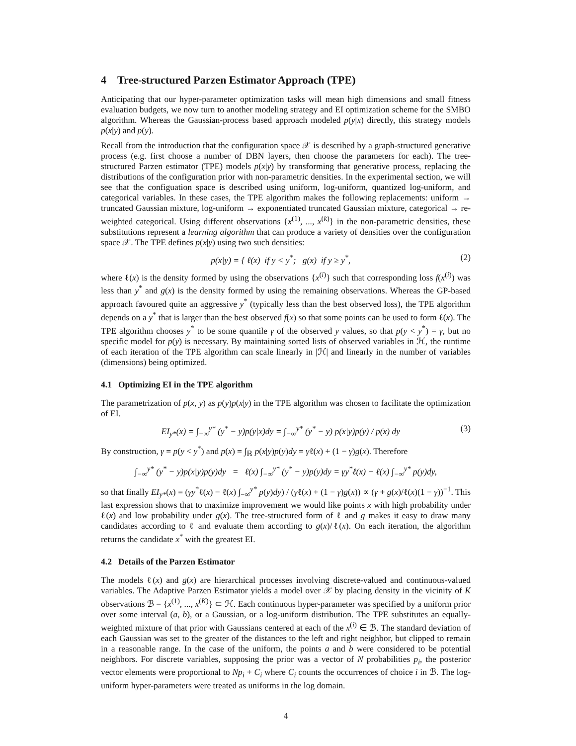4 Tree-structured Parzen Estimator Approach (TPE)
Anticipating that our hyper-parameter optimization tasks will mean high dimensions and small fitness evaluation budgets, we now turn to another modeling strategy and EI optimization scheme for the SMBO algorithm. Whereas the Gaussian-process based approach modeled p(y|x) directly, this strategy models p(x|y) and p(y).
Recall from the introduction that the configuration space 𝒳 is described by a graph-structured generative process (e.g. first choose a number of DBN layers, then choose the parameters for each). The tree-structured Parzen estimator (TPE) models p(x|y) by transforming that generative process, replacing the distributions of the configuration prior with non-parametric densities. In the experimental section, we will see that the configuation space is described using uniform, log-uniform, quantized log-uniform, and categorical variables. In these cases, the TPE algorithm makes the following replacements: uniform → truncated Gaussian mixture, log-uniform → exponentiated truncated Gaussian mixture, categorical → re-weighted categorical. Using different observations {x<sup>(1)</sup>, ..., x<sup>(k)</sup>} in the non-parametric densities, these substitutions represent a learning algorithm that can produce a variety of densities over the configuration space 𝒳. The TPE defines p(x|y) using two such densities:
p(x|y) = { ℓ(x) if y < y<sup>*</sup>; g(x) if y ≥ y<sup>*</sup>, (2)
where ℓ(x) is the density formed by using the observations {x<sup>(i)</sup>} such that corresponding loss f(x<sup>(i)</sup>) was less than y<sup>*</sup> and g(x) is the density formed by using the remaining observations. Whereas the GP-based approach favoured quite an aggressive y<sup>*</sup> (typically less than the best observed loss), the TPE algorithm depends on a y<sup>*</sup> that is larger than the best observed f(x) so that some points can be used to form ℓ(x). The TPE algorithm chooses y<sup>*</sup> to be some quantile γ of the observed y values, so that p(y < y<sup>*</sup>) = γ, but no specific model for p(y) is necessary. By maintaining sorted lists of observed variables in ℋ, the runtime of each iteration of the TPE algorithm can scale linearly in |ℋ| and linearly in the number of variables (dimensions) being optimized.
4.1 Optimizing EI in the TPE algorithm
The parametrization of p(x, y) as p(y)p(x|y) in the TPE algorithm was chosen to facilitate the optimization of EI.
EI<sub>y*</sub>(x) = ∫<sub>−∞</sub><sup>y*</sup> (y<sup>*</sup> − y)p(y|x)dy = ∫<sub>−∞</sub><sup>y*</sup> (y<sup>*</sup> − y) p(x|y)p(y) / p(x) dy (3)
By construction, γ = p(y < y<sup>*</sup>) and p(x) = ∫<sub>ℝ</sub> p(x|y)p(y)dy = γℓ(x) + (1 − γ)g(x). Therefore
∫<sub>−∞</sub><sup>y*</sup> (y<sup>*</sup> − y)p(x|y)p(y)dy = ℓ(x) ∫<sub>−∞</sub><sup>y*</sup> (y<sup>*</sup> − y)p(y)dy = γy<sup>*</sup>ℓ(x) − ℓ(x) ∫<sub>−∞</sub><sup>y*</sup> p(y)dy,
so that finally EI<sub>y*</sub>(x) = (γy<sup>*</sup>ℓ(x) − ℓ(x) ∫<sub>−∞</sub><sup>y*</sup> p(y)dy) / (γℓ(x) + (1 − γ)g(x)) ∝ (γ + g(x)/ℓ(x)(1 − γ))<sup>−1</sup>. This last expression shows that to maximize improvement we would like points x with high probability under ℓ(x) and low probability under g(x). The tree-structured form of ℓ and g makes it easy to draw many candidates according to ℓ and evaluate them according to g(x)/ℓ(x). On each iteration, the algorithm returns the candidate x<sup>*</sup> with the greatest EI.
4.2 Details of the Parzen Estimator
The models ℓ(x) and g(x) are hierarchical processes involving discrete-valued and continuous-valued variables. The Adaptive Parzen Estimator yields a model over 𝒳 by placing density in the vicinity of K observations ℬ = {x<sup>(1)</sup>, ..., x<sup>(K)</sup>} ⊂ ℋ. Each continuous hyper-parameter was specified by a uniform prior over some interval (a, b), or a Gaussian, or a log-uniform distribution. The TPE substitutes an equally-weighted mixture of that prior with Gaussians centered at each of the x<sup>(i)</sup> ∈ ℬ. The standard deviation of each Gaussian was set to the greater of the distances to the left and right neighbor, but clipped to remain in a reasonable range. In the case of the uniform, the points a and b were considered to be potential neighbors. For discrete variables, supposing the prior was a vector of N probabilities p<sub>i</sub>, the posterior vector elements were proportional to Np<sub>i</sub> + C<sub>i</sub> where C<sub>i</sub> counts the occurrences of choice i in ℬ. The log-uniform hyper-parameters were treated as uniforms in the log domain.
4